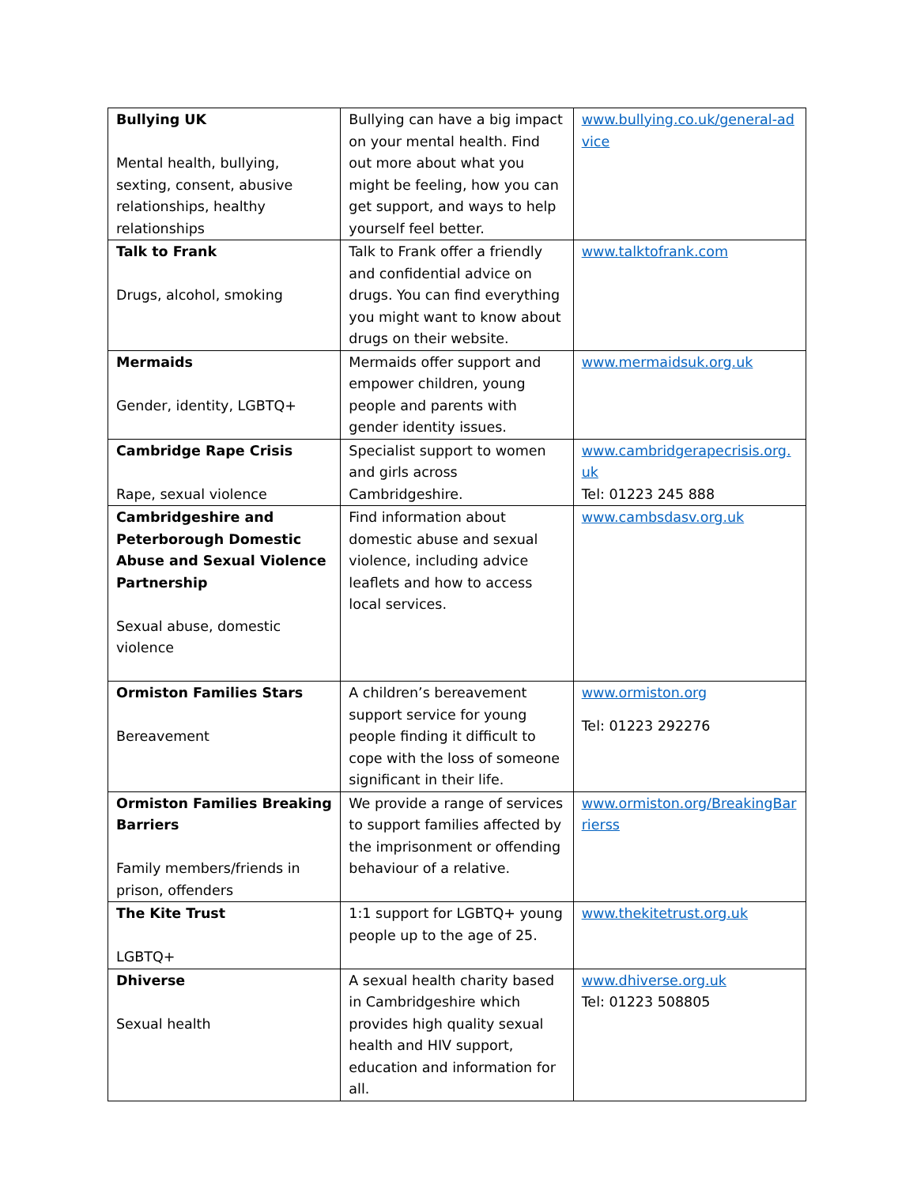| Bullying UK Mental health, bullying, sexting, consent, abusive relationships, healthy relationships | Bullying can have a big impact on your mental health. Find out more about what you might be feeling, how you can get support, and ways to help yourself feel better. | www.bullying.co.uk/general-advice |
| Talk to Frank Drugs, alcohol, smoking | Talk to Frank offer a friendly and confidential advice on drugs. You can find everything you might want to know about drugs on their website. | www.talktofrank.com |
| Mermaids Gender, identity, LGBTQ+ | Mermaids offer support and empower children, young people and parents with gender identity issues. | www.mermaidsuk.org.uk |
| Cambridge Rape Crisis Rape, sexual violence | Specialist support to women and girls across Cambridgeshire. | www.cambridgerapecrisis.org.uk Tel: 01223 245 888 |
| Cambridgeshire and Peterborough Domestic Abuse and Sexual Violence Partnership Sexual abuse, domestic violence | Find information about domestic abuse and sexual violence, including advice leaflets and how to access local services. | www.cambsdasv.org.uk |
| Ormiston Families Stars Bereavement | A children’s bereavement support service for young people finding it difficult to cope with the loss of someone significant in their life. | www.ormiston.org Tel: 01223 292276 |
| Ormiston Families Breaking Barriers Family members/friends in prison, offenders | We provide a range of services to support families affected by the imprisonment or offending behaviour of a relative. | www.ormiston.org/BreakingBarrierss |
| The Kite Trust LGBTQ+ | 1:1 support for LGBTQ+ young people up to the age of 25. | www.thekitetrust.org.uk |
| Dhiverse Sexual health | A sexual health charity based in Cambridgeshire which provides high quality sexual health and HIV support, education and information for all. | www.dhiverse.org.uk Tel: 01223 508805 |